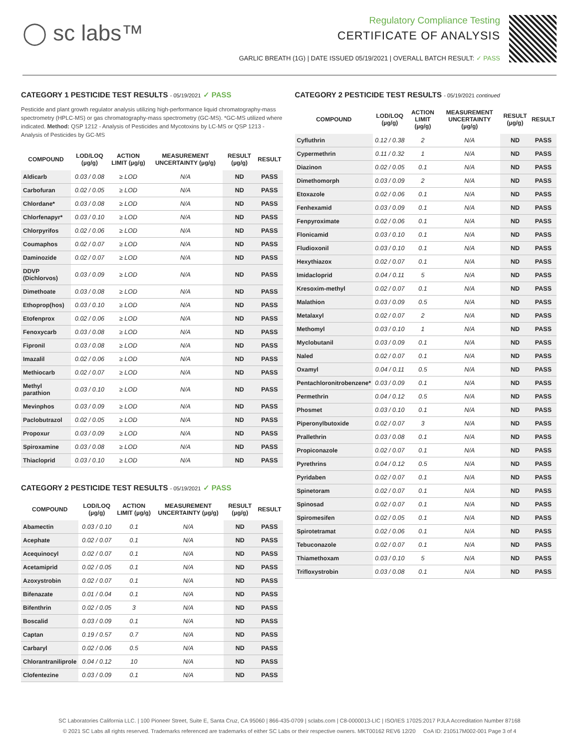◯ sc labs™
Regulatory Compliance Testing
CERTIFICATE OF ANALYSIS
GARLIC BREATH (1G) | DATE ISSUED 05/19/2021 | OVERALL BATCH RESULT: ✓ PASS
CATEGORY 1 PESTICIDE TEST RESULTS - 05/19/2021 ✓ PASS
Pesticide and plant growth regulator analysis utilizing high-performance liquid chromatography-mass spectrometry (HPLC-MS) or gas chromatography-mass spectrometry (GC-MS). *GC-MS utilized where indicated. Method: QSP 1212 - Analysis of Pesticides and Mycotoxins by LC-MS or QSP 1213 - Analysis of Pesticides by GC-MS
| COMPOUND | LOD/LOQ (µg/g) | ACTION LIMIT (µg/g) | MEASUREMENT UNCERTAINTY (µg/g) | RESULT (µg/g) | RESULT |
| --- | --- | --- | --- | --- | --- |
| Aldicarb | 0.03 / 0.08 | ≥ LOD | N/A | ND | PASS |
| Carbofuran | 0.02 / 0.05 | ≥ LOD | N/A | ND | PASS |
| Chlordane* | 0.03 / 0.08 | ≥ LOD | N/A | ND | PASS |
| Chlorfenapyr* | 0.03 / 0.10 | ≥ LOD | N/A | ND | PASS |
| Chlorpyrifos | 0.02 / 0.06 | ≥ LOD | N/A | ND | PASS |
| Coumaphos | 0.02 / 0.07 | ≥ LOD | N/A | ND | PASS |
| Daminozide | 0.02 / 0.07 | ≥ LOD | N/A | ND | PASS |
| DDVP (Dichlorvos) | 0.03 / 0.09 | ≥ LOD | N/A | ND | PASS |
| Dimethoate | 0.03 / 0.08 | ≥ LOD | N/A | ND | PASS |
| Ethoprop(hos) | 0.03 / 0.10 | ≥ LOD | N/A | ND | PASS |
| Etofenprox | 0.02 / 0.06 | ≥ LOD | N/A | ND | PASS |
| Fenoxycarb | 0.03 / 0.08 | ≥ LOD | N/A | ND | PASS |
| Fipronil | 0.03 / 0.08 | ≥ LOD | N/A | ND | PASS |
| Imazalil | 0.02 / 0.06 | ≥ LOD | N/A | ND | PASS |
| Methiocarb | 0.02 / 0.07 | ≥ LOD | N/A | ND | PASS |
| Methyl parathion | 0.03 / 0.10 | ≥ LOD | N/A | ND | PASS |
| Mevinphos | 0.03 / 0.09 | ≥ LOD | N/A | ND | PASS |
| Paclobutrazol | 0.02 / 0.05 | ≥ LOD | N/A | ND | PASS |
| Propoxur | 0.03 / 0.09 | ≥ LOD | N/A | ND | PASS |
| Spiroxamine | 0.03 / 0.08 | ≥ LOD | N/A | ND | PASS |
| Thiacloprid | 0.03 / 0.10 | ≥ LOD | N/A | ND | PASS |
CATEGORY 2 PESTICIDE TEST RESULTS - 05/19/2021 ✓ PASS
| COMPOUND | LOD/LOQ (µg/g) | ACTION LIMIT (µg/g) | MEASUREMENT UNCERTAINTY (µg/g) | RESULT (µg/g) | RESULT |
| --- | --- | --- | --- | --- | --- |
| Abamectin | 0.03 / 0.10 | 0.1 | N/A | ND | PASS |
| Acephate | 0.02 / 0.07 | 0.1 | N/A | ND | PASS |
| Acequinocyl | 0.02 / 0.07 | 0.1 | N/A | ND | PASS |
| Acetamiprid | 0.02 / 0.05 | 0.1 | N/A | ND | PASS |
| Azoxystrobin | 0.02 / 0.07 | 0.1 | N/A | ND | PASS |
| Bifenazate | 0.01 / 0.04 | 0.1 | N/A | ND | PASS |
| Bifenthrin | 0.02 / 0.05 | 3 | N/A | ND | PASS |
| Boscalid | 0.03 / 0.09 | 0.1 | N/A | ND | PASS |
| Captan | 0.19 / 0.57 | 0.7 | N/A | ND | PASS |
| Carbaryl | 0.02 / 0.06 | 0.5 | N/A | ND | PASS |
| Chlorantraniliprole | 0.04 / 0.12 | 10 | N/A | ND | PASS |
| Clofentezine | 0.03 / 0.09 | 0.1 | N/A | ND | PASS |
CATEGORY 2 PESTICIDE TEST RESULTS - 05/19/2021 continued
| COMPOUND | LOD/LOQ (µg/g) | ACTION LIMIT (µg/g) | MEASUREMENT UNCERTAINTY (µg/g) | RESULT (µg/g) | RESULT |
| --- | --- | --- | --- | --- | --- |
| Cyfluthrin | 0.12 / 0.38 | 2 | N/A | ND | PASS |
| Cypermethrin | 0.11 / 0.32 | 1 | N/A | ND | PASS |
| Diazinon | 0.02 / 0.05 | 0.1 | N/A | ND | PASS |
| Dimethomorph | 0.03 / 0.09 | 2 | N/A | ND | PASS |
| Etoxazole | 0.02 / 0.06 | 0.1 | N/A | ND | PASS |
| Fenhexamid | 0.03 / 0.09 | 0.1 | N/A | ND | PASS |
| Fenpyroximate | 0.02 / 0.06 | 0.1 | N/A | ND | PASS |
| Flonicamid | 0.03 / 0.10 | 0.1 | N/A | ND | PASS |
| Fludioxonil | 0.03 / 0.10 | 0.1 | N/A | ND | PASS |
| Hexythiazox | 0.02 / 0.07 | 0.1 | N/A | ND | PASS |
| Imidacloprid | 0.04 / 0.11 | 5 | N/A | ND | PASS |
| Kresoxim-methyl | 0.02 / 0.07 | 0.1 | N/A | ND | PASS |
| Malathion | 0.03 / 0.09 | 0.5 | N/A | ND | PASS |
| Metalaxyl | 0.02 / 0.07 | 2 | N/A | ND | PASS |
| Methomyl | 0.03 / 0.10 | 1 | N/A | ND | PASS |
| Myclobutanil | 0.03 / 0.09 | 0.1 | N/A | ND | PASS |
| Naled | 0.02 / 0.07 | 0.1 | N/A | ND | PASS |
| Oxamyl | 0.04 / 0.11 | 0.5 | N/A | ND | PASS |
| Pentachloronitrobenzene* | 0.03 / 0.09 | 0.1 | N/A | ND | PASS |
| Permethrin | 0.04 / 0.12 | 0.5 | N/A | ND | PASS |
| Phosmet | 0.03 / 0.10 | 0.1 | N/A | ND | PASS |
| Piperonylbutoxide | 0.02 / 0.07 | 3 | N/A | ND | PASS |
| Prallethrin | 0.03 / 0.08 | 0.1 | N/A | ND | PASS |
| Propiconazole | 0.02 / 0.07 | 0.1 | N/A | ND | PASS |
| Pyrethrins | 0.04 / 0.12 | 0.5 | N/A | ND | PASS |
| Pyridaben | 0.02 / 0.07 | 0.1 | N/A | ND | PASS |
| Spinetoram | 0.02 / 0.07 | 0.1 | N/A | ND | PASS |
| Spinosad | 0.02 / 0.07 | 0.1 | N/A | ND | PASS |
| Spiromesifen | 0.02 / 0.05 | 0.1 | N/A | ND | PASS |
| Spirotetramat | 0.02 / 0.06 | 0.1 | N/A | ND | PASS |
| Tebuconazole | 0.02 / 0.07 | 0.1 | N/A | ND | PASS |
| Thiamethoxam | 0.03 / 0.10 | 5 | N/A | ND | PASS |
| Trifloxystrobin | 0.03 / 0.08 | 0.1 | N/A | ND | PASS |
SC Laboratories California LLC. | 100 Pioneer Street, Suite E, Santa Cruz, CA 95060 | 866-435-0709 | sclabs.com | C8-0000013-LIC | ISO/IES 17025:2017 PJLA Accreditation Number 87168
© 2021 SC Labs all rights reserved. Trademarks referenced are trademarks of either SC Labs or their respective owners. MKT00162 REV6 12/20 CoA ID: 210517M002-001 Page 3 of 4